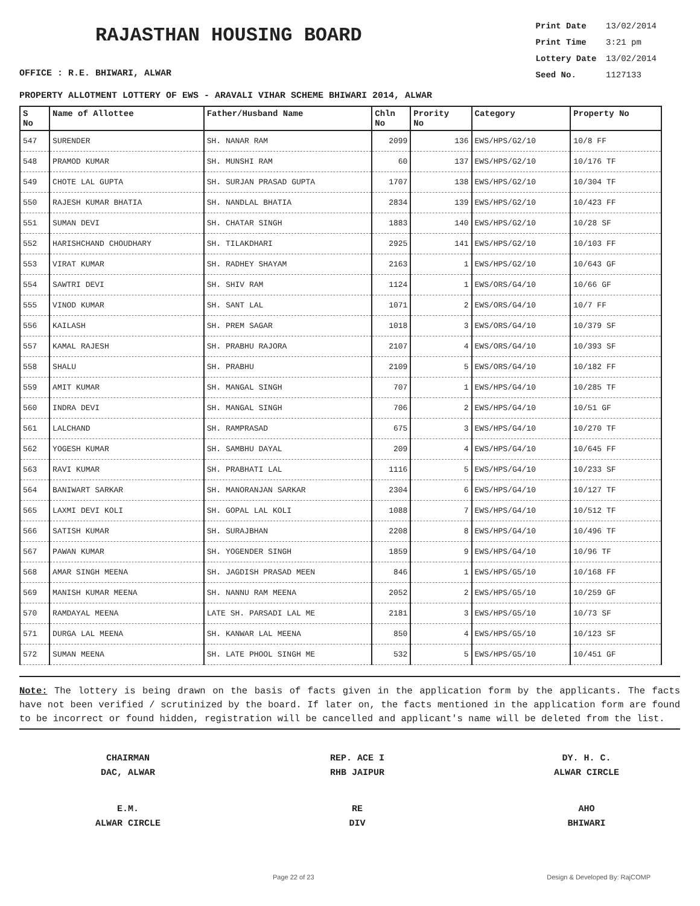RAJASTHAN HOUSING BOARD
OFFICE : R.E. BHIWARI, ALWAR
Print Date 13/02/2014
Print Time 3:21 pm
Lottery Date 13/02/2014
Seed No. 1127133
PROPERTY ALLOTMENT LOTTERY OF EWS - ARAVALI VIHAR SCHEME BHIWARI 2014, ALWAR
| S No | Name of Allottee | Father/Husband Name | Chln No | Prority No | Category | Property No |
| --- | --- | --- | --- | --- | --- | --- |
| 547 | SURENDER | SH. NANAR RAM | 2099 | 136 | EWS/HPS/G2/10 | 10/8 FF |
| 548 | PRAMOD KUMAR | SH. MUNSHI RAM | 60 | 137 | EWS/HPS/G2/10 | 10/176 TF |
| 549 | CHOTE LAL GUPTA | SH. SURJAN PRASAD GUPTA | 1707 | 138 | EWS/HPS/G2/10 | 10/304 TF |
| 550 | RAJESH KUMAR BHATIA | SH. NANDLAL BHATIA | 2834 | 139 | EWS/HPS/G2/10 | 10/423 FF |
| 551 | SUMAN DEVI | SH. CHATAR SINGH | 1883 | 140 | EWS/HPS/G2/10 | 10/28 SF |
| 552 | HARISHCHAND CHOUDHARY | SH. TILAKDHARI | 2925 | 141 | EWS/HPS/G2/10 | 10/103 FF |
| 553 | VIRAT KUMAR | SH. RADHEY SHAYAM | 2163 | 1 | EWS/HPS/G2/10 | 10/643 GF |
| 554 | SAWTRI DEVI | SH. SHIV RAM | 1124 | 1 | EWS/ORS/G4/10 | 10/66 GF |
| 555 | VINOD KUMAR | SH. SANT LAL | 1071 | 2 | EWS/ORS/G4/10 | 10/7 FF |
| 556 | KAILASH | SH. PREM SAGAR | 1018 | 3 | EWS/ORS/G4/10 | 10/379 SF |
| 557 | KAMAL RAJESH | SH. PRABHU RAJORA | 2107 | 4 | EWS/ORS/G4/10 | 10/393 SF |
| 558 | SHALU | SH. PRABHU | 2109 | 5 | EWS/ORS/G4/10 | 10/182 FF |
| 559 | AMIT KUMAR | SH. MANGAL SINGH | 707 | 1 | EWS/HPS/G4/10 | 10/285 TF |
| 560 | INDRA DEVI | SH. MANGAL SINGH | 706 | 2 | EWS/HPS/G4/10 | 10/51 GF |
| 561 | LALCHAND | SH. RAMPRASAD | 675 | 3 | EWS/HPS/G4/10 | 10/270 TF |
| 562 | YOGESH KUMAR | SH. SAMBHU DAYAL | 209 | 4 | EWS/HPS/G4/10 | 10/645 FF |
| 563 | RAVI KUMAR | SH. PRABHATI LAL | 1116 | 5 | EWS/HPS/G4/10 | 10/233 SF |
| 564 | BANIWART SARKAR | SH. MANORANJAN SARKAR | 2304 | 6 | EWS/HPS/G4/10 | 10/127 TF |
| 565 | LAXMI DEVI KOLI | SH. GOPAL LAL KOLI | 1088 | 7 | EWS/HPS/G4/10 | 10/512 TF |
| 566 | SATISH KUMAR | SH. SURAJBHAN | 2208 | 8 | EWS/HPS/G4/10 | 10/496 TF |
| 567 | PAWAN KUMAR | SH. YOGENDER SINGH | 1859 | 9 | EWS/HPS/G4/10 | 10/96 TF |
| 568 | AMAR SINGH MEENA | SH. JAGDISH PRASAD MEEN | 846 | 1 | EWS/HPS/G5/10 | 10/168 FF |
| 569 | MANISH KUMAR MEENA | SH. NANNU RAM MEENA | 2052 | 2 | EWS/HPS/G5/10 | 10/259 GF |
| 570 | RAMDAYAL MEENA | LATE SH. PARSADI LAL ME | 2181 | 3 | EWS/HPS/G5/10 | 10/73 SF |
| 571 | DURGA LAL MEENA | SH. KANWAR LAL MEENA | 850 | 4 | EWS/HPS/G5/10 | 10/123 SF |
| 572 | SUMAN MEENA | SH. LATE PHOOL SINGH ME | 532 | 5 | EWS/HPS/G5/10 | 10/451 GF |
Note: The lottery is being drawn on the basis of facts given in the application form by the applicants. The facts have not been verified / scrutinized by the board. If later on, the facts mentioned in the application form are found to be incorrect or found hidden, registration will be cancelled and applicant's name will be deleted from the list.
CHAIRMAN
DAC, ALWAR
REP. ACE I
RHB JAIPUR
DY. H. C.
ALWAR CIRCLE
E.M.
ALWAR CIRCLE
RE
DIV
AHO
BHIWARI
Page 22 of 23 Design & Developed By: RajCOMP